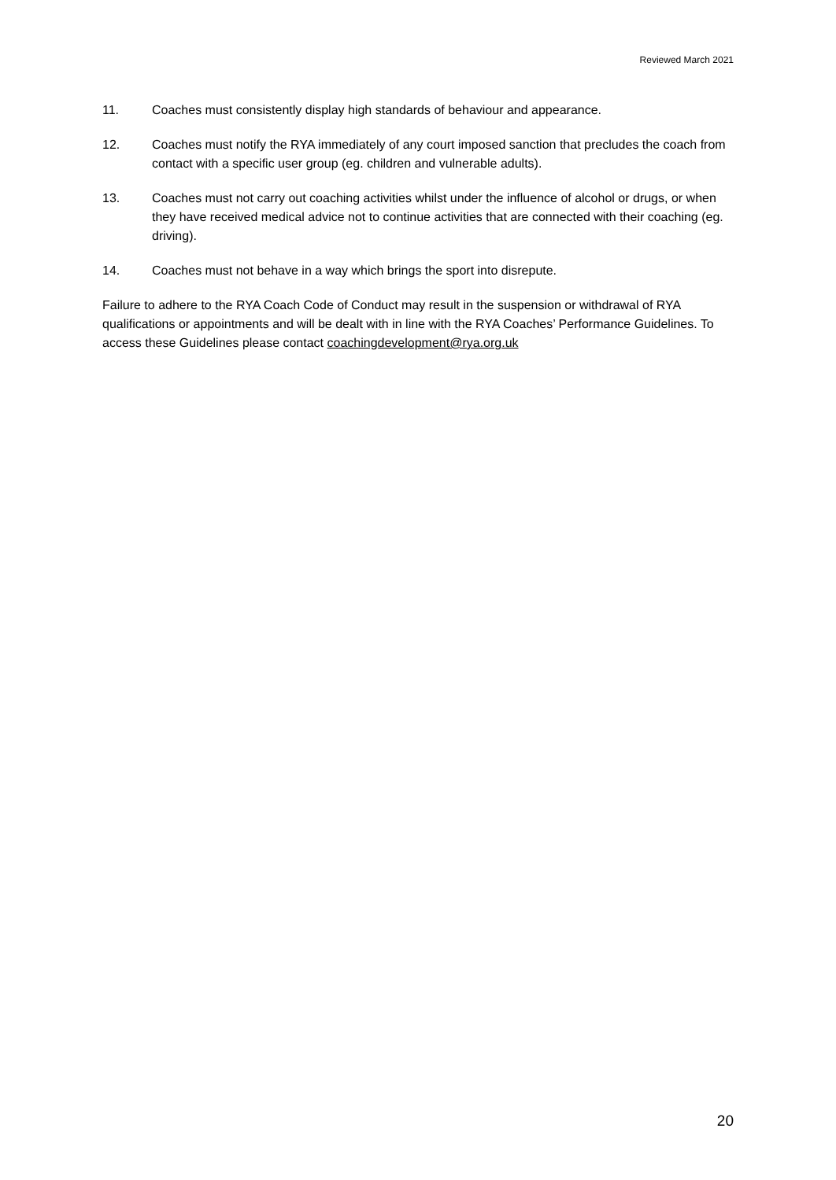Reviewed March 2021
11. Coaches must consistently display high standards of behaviour and appearance.
12. Coaches must notify the RYA immediately of any court imposed sanction that precludes the coach from contact with a specific user group (eg. children and vulnerable adults).
13. Coaches must not carry out coaching activities whilst under the influence of alcohol or drugs, or when they have received medical advice not to continue activities that are connected with their coaching (eg. driving).
14. Coaches must not behave in a way which brings the sport into disrepute.
Failure to adhere to the RYA Coach Code of Conduct may result in the suspension or withdrawal of RYA qualifications or appointments and will be dealt with in line with the RYA Coaches’ Performance Guidelines. To access these Guidelines please contact coachingdevelopment@rya.org.uk
20